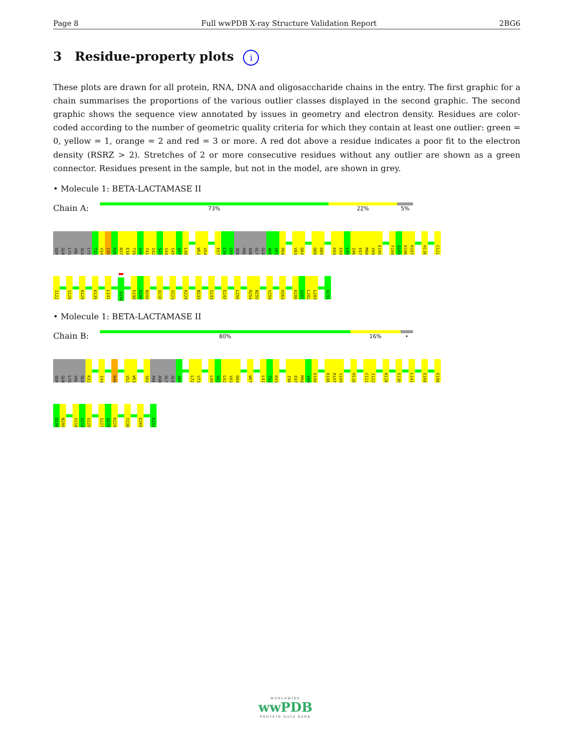Page 8 Full wwPDB X-ray Structure Validation Report 2BG6
3 Residue-property plots i
These plots are drawn for all protein, RNA, DNA and oligosaccharide chains in the entry. The first graphic for a chain summarises the proportions of the various outlier classes displayed in the second graphic. The second graphic shows the sequence view annotated by issues in geometry and electron density. Residues are color-coded according to the number of geometric quality criteria for which they contain at least one outlier: green = 0, yellow = 1, orange = 2 and red = 3 or more. A red dot above a residue indicates a poor fit to the electron density (RSRZ > 2). Stretches of 2 or more consecutive residues without any outlier are shown as a green connector. Residues present in the sample, but not in the model, are shown in grey.
• Molecule 1: BETA-LACTAMASE II
Chain A:
73% 22% 5%
SER GLN LYS VAL GLU LYS T33 V34 I35 K36 N37 E38 T39 G40 T41 I42 S43 I44 S45 Q47 L48 W53 V54 E57 L58 G59 SER PHE ASN GLY GLU A66 V67 P68 V83 D84 D88 D89 K93 E94 L95 I96 E97 M98 V99 E100 F104 Q105 K106 R107 H116 C121
I122 I125 K129 K135 L141 G150 E198 D199 N200 Q210 V223 K229 N233 S243 E247 L250 R254 N255 V259 H263 K280 G281 L282 L283 K291
• Molecule 1: BETA-LACTAMASE II
Chain B:
80% 16% •
SER GLN LYS VAL GLU K32 I44 N49 V52 W53 S60 PHE ASN GLY GLU A66 L72 V73 L80 V81 L82 V83 D84 W87 L91 T92 K93 I96 E97 M98 V99 E100 K106 R107 V109 H116 C121 I122 K126 E130 L141 E168 E198
D199 N200 V218 G219 G220 S227 A228 K229 Y238 E265 K291
WORLDWIDE
wwPDB
PROTEIN DATA BANK